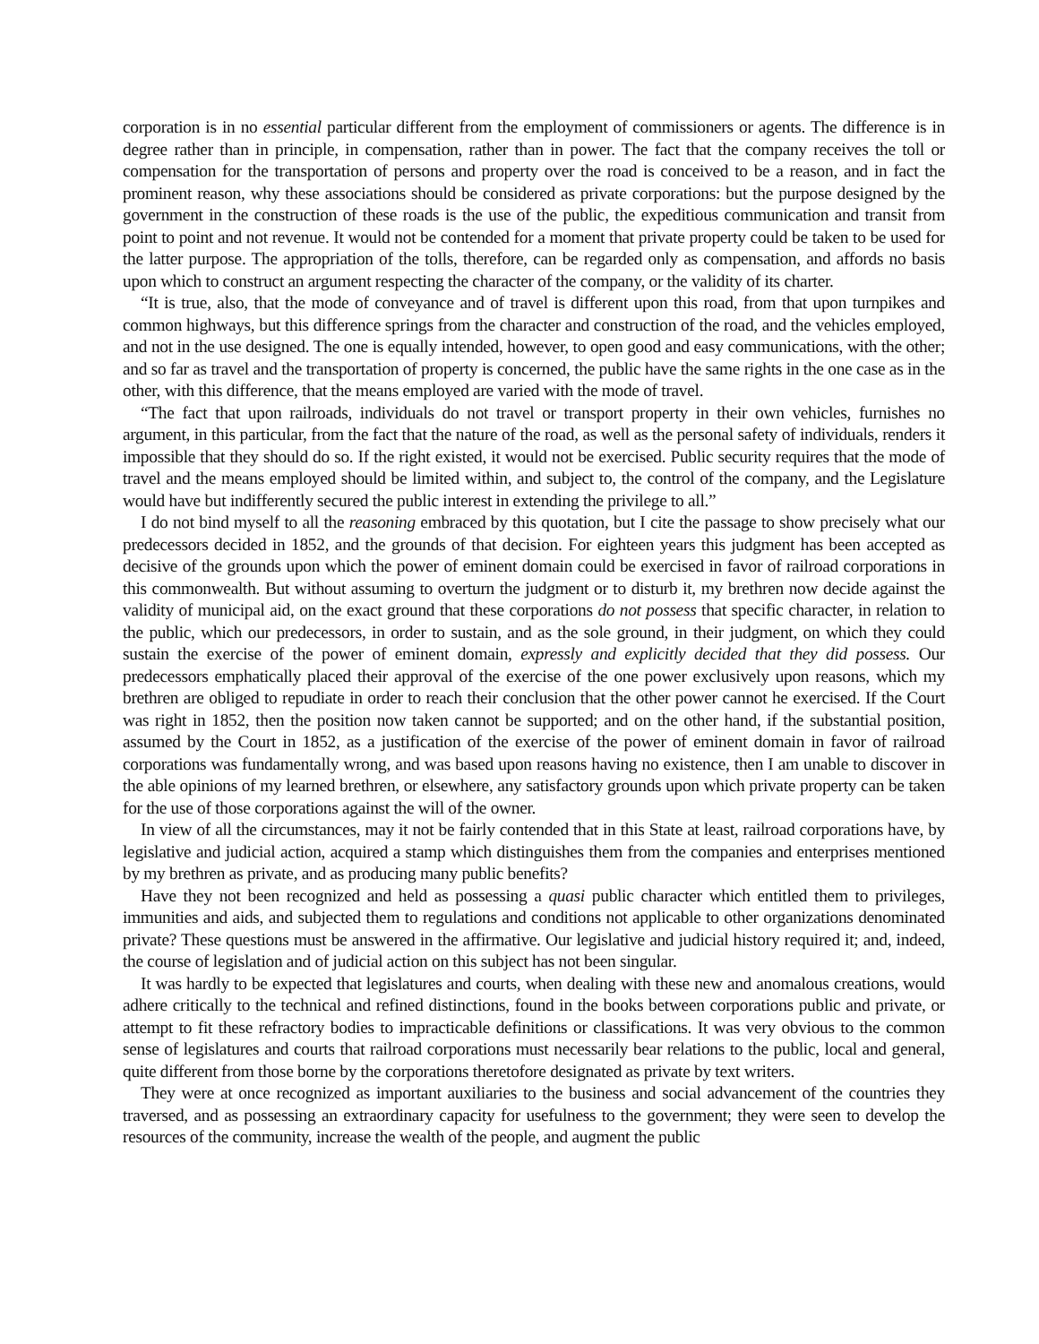corporation is in no essential particular different from the employment of commissioners or agents. The difference is in degree rather than in principle, in compensation, rather than in power. The fact that the company receives the toll or compensation for the transportation of persons and property over the road is conceived to be a reason, and in fact the prominent reason, why these associations should be considered as private corporations: but the purpose designed by the government in the construction of these roads is the use of the public, the expeditious communication and transit from point to point and not revenue. It would not be contended for a moment that private property could be taken to be used for the latter purpose. The appropriation of the tolls, therefore, can be regarded only as compensation, and affords no basis upon which to construct an argument respecting the character of the company, or the validity of its charter.
“It is true, also, that the mode of conveyance and of travel is different upon this road, from that upon turnpikes and common highways, but this difference springs from the character and construction of the road, and the vehicles employed, and not in the use designed. The one is equally intended, however, to open good and easy communications, with the other; and so far as travel and the transportation of property is concerned, the public have the same rights in the one case as in the other, with this difference, that the means employed are varied with the mode of travel.
“The fact that upon railroads, individuals do not travel or transport property in their own vehicles, furnishes no argument, in this particular, from the fact that the nature of the road, as well as the personal safety of individuals, renders it impossible that they should do so. If the right existed, it would not be exercised. Public security requires that the mode of travel and the means employed should be limited within, and subject to, the control of the company, and the Legislature would have but indifferently secured the public interest in extending the privilege to all.”
I do not bind myself to all the reasoning embraced by this quotation, but I cite the passage to show precisely what our predecessors decided in 1852, and the grounds of that decision. For eighteen years this judgment has been accepted as decisive of the grounds upon which the power of eminent domain could be exercised in favor of railroad corporations in this commonwealth. But without assuming to overturn the judgment or to disturb it, my brethren now decide against the validity of municipal aid, on the exact ground that these corporations do not possess that specific character, in relation to the public, which our predecessors, in order to sustain, and as the sole ground, in their judgment, on which they could sustain the exercise of the power of eminent domain, expressly and explicitly decided that they did possess. Our predecessors emphatically placed their approval of the exercise of the one power exclusively upon reasons, which my brethren are obliged to repudiate in order to reach their conclusion that the other power cannot he exercised. If the Court was right in 1852, then the position now taken cannot be supported; and on the other hand, if the substantial position, assumed by the Court in 1852, as a justification of the exercise of the power of eminent domain in favor of railroad corporations was fundamentally wrong, and was based upon reasons having no existence, then I am unable to discover in the able opinions of my learned brethren, or elsewhere, any satisfactory grounds upon which private property can be taken for the use of those corporations against the will of the owner.
In view of all the circumstances, may it not be fairly contended that in this State at least, railroad corporations have, by legislative and judicial action, acquired a stamp which distinguishes them from the companies and enterprises mentioned by my brethren as private, and as producing many public benefits?
Have they not been recognized and held as possessing a quasi public character which entitled them to privileges, immunities and aids, and subjected them to regulations and conditions not applicable to other organizations denominated private? These questions must be answered in the affirmative. Our legislative and judicial history required it; and, indeed, the course of legislation and of judicial action on this subject has not been singular.
It was hardly to be expected that legislatures and courts, when dealing with these new and anomalous creations, would adhere critically to the technical and refined distinctions, found in the books between corporations public and private, or attempt to fit these refractory bodies to impracticable definitions or classifications. It was very obvious to the common sense of legislatures and courts that railroad corporations must necessarily bear relations to the public, local and general, quite different from those borne by the corporations theretofore designated as private by text writers.
They were at once recognized as important auxiliaries to the business and social advancement of the countries they traversed, and as possessing an extraordinary capacity for usefulness to the government; they were seen to develop the resources of the community, increase the wealth of the people, and augment the public